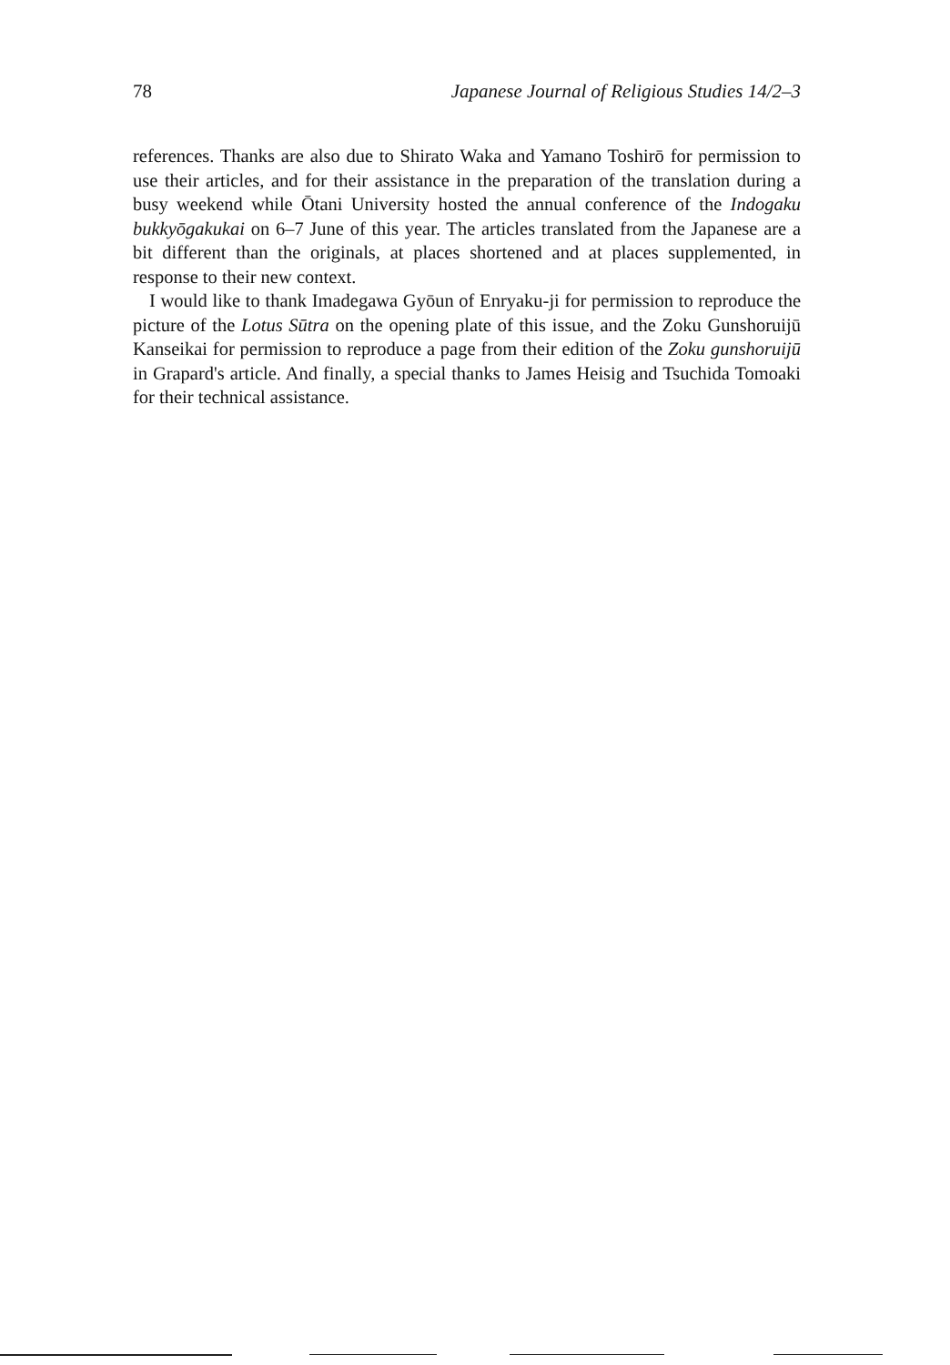78 Japanese Journal of Religious Studies 14/2–3
references. Thanks are also due to Shirato Waka and Yamano Toshirō for permission to use their articles, and for their assistance in the preparation of the translation during a busy weekend while Ōtani University hosted the annual conference of the Indogaku bukkyōgakukai on 6–7 June of this year. The articles translated from the Japanese are a bit different than the originals, at places shortened and at places supplemented, in response to their new context.
I would like to thank Imadegawa Gyōun of Enryaku-ji for permission to reproduce the picture of the Lotus Sūtra on the opening plate of this issue, and the Zoku Gunshoruijū Kanseikai for permission to reproduce a page from their edition of the Zoku gunshoruijū in Grapard's article. And finally, a special thanks to James Heisig and Tsuchida Tomoaki for their technical assistance.